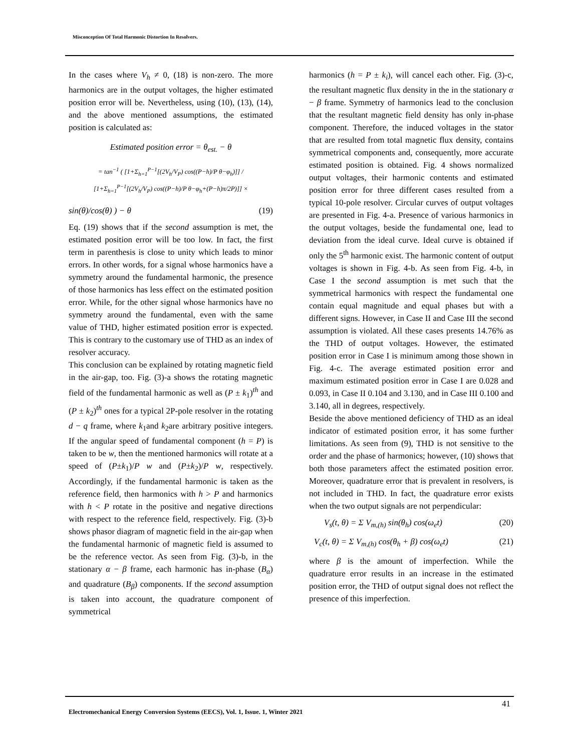Misconception Of Total Harmonic Distortion In Resolvers.
In the cases where V<sub>h</sub> ≠ 0, (18) is non-zero. The more harmonics are in the output voltages, the higher estimated position error will be. Nevertheless, using (10), (13), (14), and the above mentioned assumptions, the estimated position is calculated as:
Estimated position error = θ<sub>est.</sub> − θ
= tan<sup>−1</sup> ( [1+Σ<sub>h=1</sub><sup>P−1</sup>[(2V<sub>h</sub>/V<sub>P</sub>) cos((P−h)/P θ−φ<sub>h</sub>)]] / [1+Σ<sub>h=1</sub><sup>P−1</sup>[(2V<sub>h</sub>/V<sub>P</sub>) cos((P−h)/P θ−φ<sub>h</sub>+(P−h)π/2P)]] ×
sin(θ)/cos(θ) ) − θ (19)
Eq. (19) shows that if the second assumption is met, the estimated position error will be too low. In fact, the first term in parenthesis is close to unity which leads to minor errors. In other words, for a signal whose harmonics have a symmetry around the fundamental harmonic, the presence of those harmonics has less effect on the estimated position error. While, for the other signal whose harmonics have no symmetry around the fundamental, even with the same value of THD, higher estimated position error is expected. This is contrary to the customary use of THD as an index of resolver accuracy.
This conclusion can be explained by rotating magnetic field in the air-gap, too. Fig. (3)-a shows the rotating magnetic field of the fundamental harmonic as well as (P ± k<sub>1</sub>)<sup>th</sup> and (P ± k<sub>2</sub>)<sup>th</sup> ones for a typical 2P-pole resolver in the rotating d − q frame, where k<sub>1</sub>and k<sub>2</sub>are arbitrary positive integers. If the angular speed of fundamental component (h = P) is taken to be w, then the mentioned harmonics will rotate at a speed of (P±k<sub>1</sub>)/P w and (P±k<sub>2</sub>)/P w, respectively. Accordingly, if the fundamental harmonic is taken as the reference field, then harmonics with h > P and harmonics with h < P rotate in the positive and negative directions with respect to the reference field, respectively. Fig. (3)-b shows phasor diagram of magnetic field in the air-gap when the fundamental harmonic of magnetic field is assumed to be the reference vector. As seen from Fig. (3)-b, in the stationary α − β frame, each harmonic has in-phase (B<sub>α</sub>) and quadrature (B<sub>β</sub>) components. If the second assumption is taken into account, the quadrature component of symmetrical
harmonics (h = P ± k<sub>i</sub>), will cancel each other. Fig. (3)-c, the resultant magnetic flux density in the in the stationary α − β frame. Symmetry of harmonics lead to the conclusion that the resultant magnetic field density has only in-phase component. Therefore, the induced voltages in the stator that are resulted from total magnetic flux density, contains symmetrical components and, consequently, more accurate estimated position is obtained. Fig. 4 shows normalized output voltages, their harmonic contents and estimated position error for three different cases resulted from a typical 10-pole resolver. Circular curves of output voltages are presented in Fig. 4-a. Presence of various harmonics in the output voltages, beside the fundamental one, lead to deviation from the ideal curve. Ideal curve is obtained if only the 5<sup>th</sup> harmonic exist. The harmonic content of output voltages is shown in Fig. 4-b. As seen from Fig. 4-b, in Case I the second assumption is met such that the symmetrical harmonics with respect the fundamental one contain equal magnitude and equal phases but with a different signs. However, in Case II and Case III the second assumption is violated. All these cases presents 14.76% as the THD of output voltages. However, the estimated position error in Case I is minimum among those shown in Fig. 4-c. The average estimated position error and maximum estimated position error in Case I are 0.028 and 0.093, in Case II 0.104 and 3.130, and in Case III 0.100 and 3.140, all in degrees, respectively.
Beside the above mentioned deficiency of THD as an ideal indicator of estimated position error, it has some further limitations. As seen from (9), THD is not sensitive to the order and the phase of harmonics; however, (10) shows that both those parameters affect the estimated position error. Moreover, quadrature error that is prevalent in resolvers, is not included in THD. In fact, the quadrature error exists when the two output signals are not perpendicular:
V<sub>s</sub>(t, θ) = Σ V<sub>m,(h)</sub> sin(θ<sub>h</sub>) cos(ω<sub>e</sub>t) (20)
V<sub>c</sub>(t, θ) = Σ V<sub>m,(h)</sub> cos(θ<sub>h</sub> + β) cos(ω<sub>e</sub>t) (21)
where β is the amount of imperfection. While the quadrature error results in an increase in the estimated position error, the THD of output signal does not reflect the presence of this imperfection.
41
Electromechanical Energy Conversion Systems (EECS), Vol. 1, Issue. 1, Winter 2021